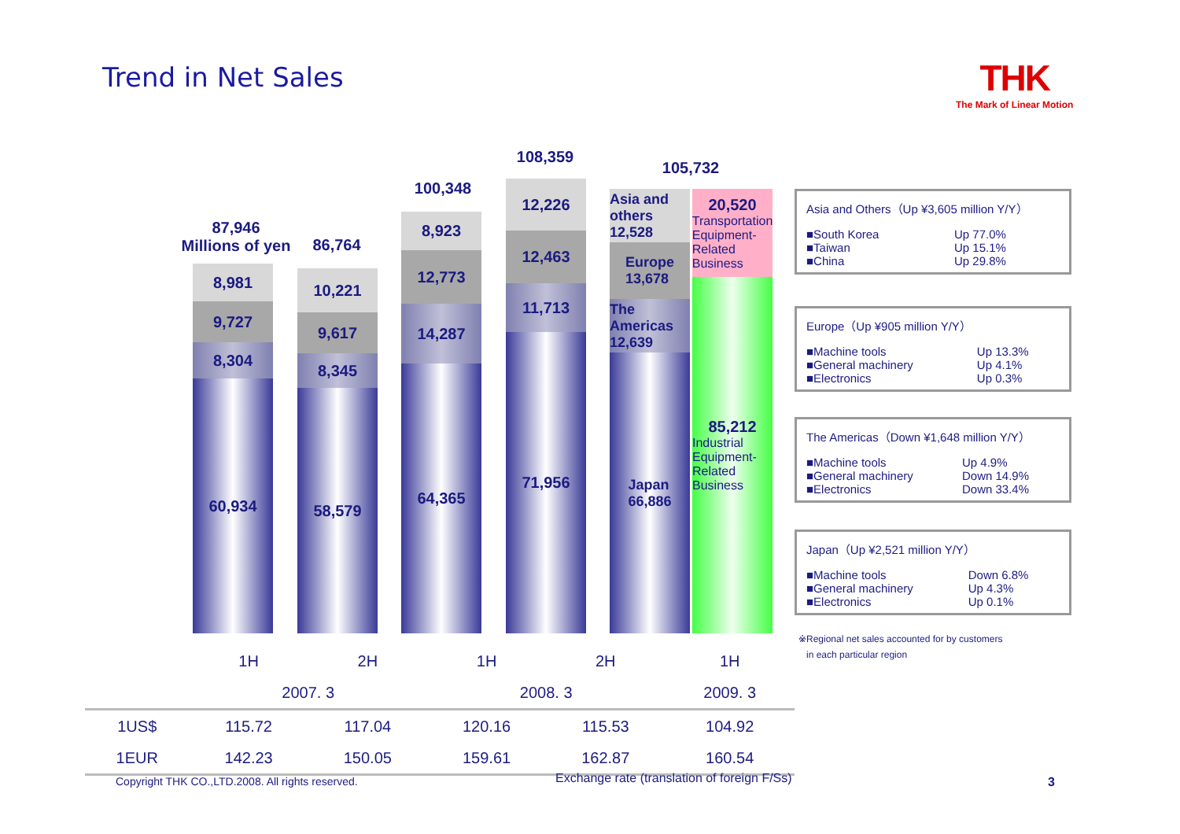Trend in Net Sales THK
The Mark of Linear Motion
87,946
Millions of yen
8,981
9,727
8,304
60,934
86,764
10,221
9,617
8,345
58,579
100,348
8,923
12,773
14,287
64,365
108,359
12,226
12,463
11,713
71,956
105,732
Asia and others
12,528
Europe
13,678
The Americas
12,639
Japan
66,886
20,520
Transportation Equipment-Related Business
85,212
Industrial Equipment-Related Business
Asia and Others（Up ¥3,605 million Y/Y）
| ■South Korea | Up 77.0% |
| ■Taiwan | Up 15.1% |
| ■China | Up 29.8% |
Europe（Up ¥905 million Y/Y）
| ■Machine tools | Up 13.3% |
| ■General machinery | Up 4.1% |
| ■Electronics | Up 0.3% |
The Americas（Down ¥1,648 million Y/Y）
| ■Machine tools | Up 4.9% |
| ■General machinery | Down 14.9% |
| ■Electronics | Down 33.4% |
Japan（Up ¥2,521 million Y/Y）
| ■Machine tools | Down 6.8% |
| ■General machinery | Up 4.3% |
| ■Electronics | Up 0.1% |
※Regional net sales accounted for by customers
in each particular region
| | 1H | 2H | 1H | 2H | 1H |
| | 2007. 3 | | 2008. 3 | | 2009. 3 |
| 1US$ | 115.72 | 117.04 | 120.16 | 115.53 | 104.92 |
| 1EUR | 142.23 | 150.05 | 159.61 | 162.87 | 160.54 |
Copyright THK CO.,LTD.2008. All rights reserved.
Exchange rate (translation of foreign F/Ss)
3